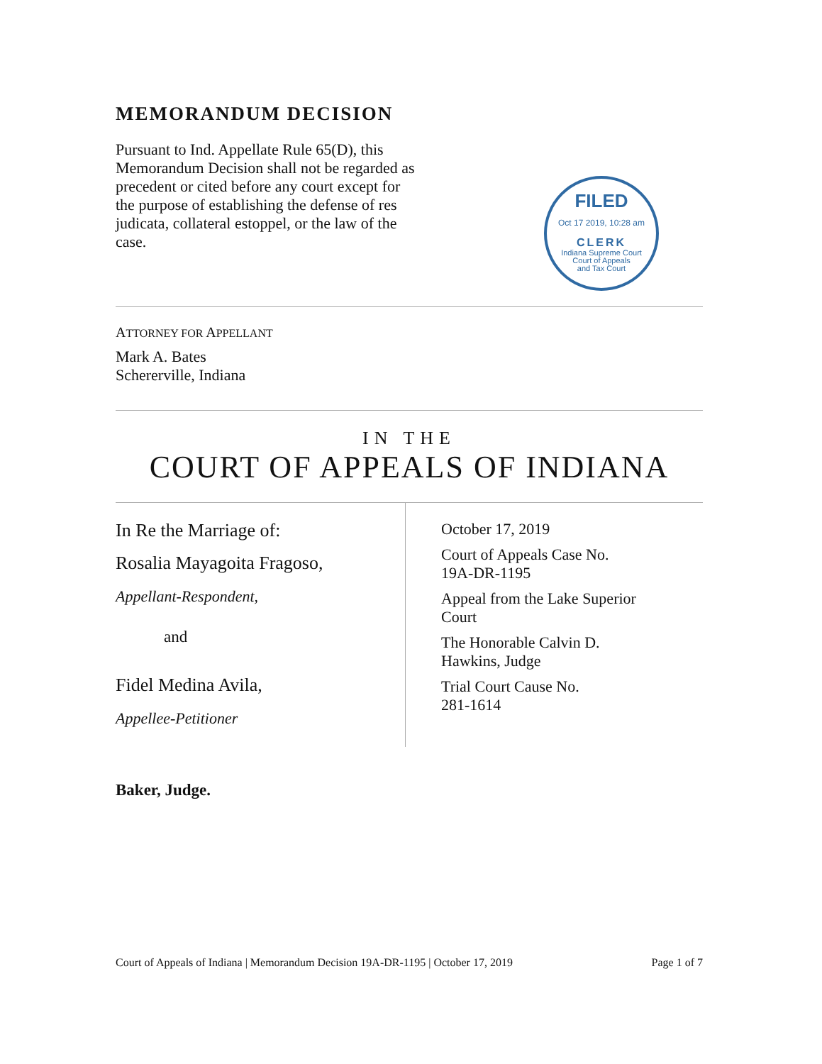MEMORANDUM DECISION
Pursuant to Ind. Appellate Rule 65(D), this Memorandum Decision shall not be regarded as precedent or cited before any court except for the purpose of establishing the defense of res judicata, collateral estoppel, or the law of the case.
FILED
Oct 17 2019, 10:28 am
CLERK
Indiana Supreme Court
Court of Appeals
and Tax Court
ATTORNEY FOR APPELLANT
Mark A. Bates
Schererville, Indiana
IN THE
COURT OF APPEALS OF INDIANA
In Re the Marriage of:
Rosalia Mayagoita Fragoso,
Appellant-Respondent,
and
Fidel Medina Avila,
Appellee-Petitioner
October 17, 2019
Court of Appeals Case No.
19A-DR-1195
Appeal from the Lake Superior
Court
The Honorable Calvin D.
Hawkins, Judge
Trial Court Cause No.
281-1614
Baker, Judge.
Court of Appeals of Indiana | Memorandum Decision 19A-DR-1195 | October 17, 2019 Page 1 of 7